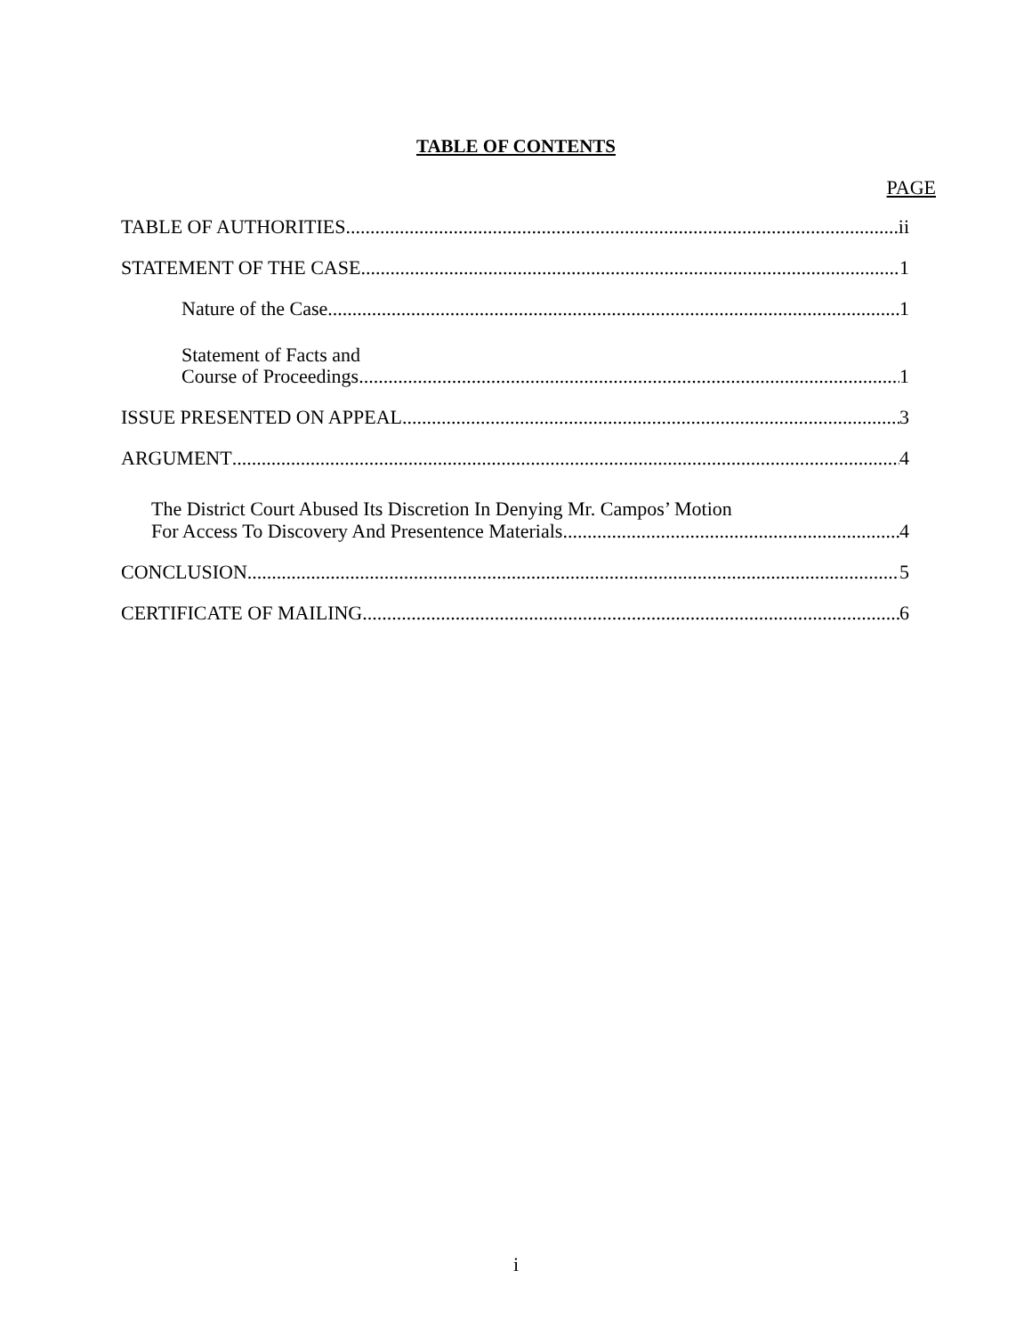TABLE OF CONTENTS
PAGE
TABLE OF AUTHORITIES ii
STATEMENT OF THE CASE 1
Nature of the Case 1
Statement of Facts and
Course of Proceedings 1
ISSUE PRESENTED ON APPEAL 3
ARGUMENT 4
The District Court Abused Its Discretion In Denying Mr. Campos’ Motion
For Access To Discovery And Presentence Materials 4
CONCLUSION 5
CERTIFICATE OF MAILING 6
i